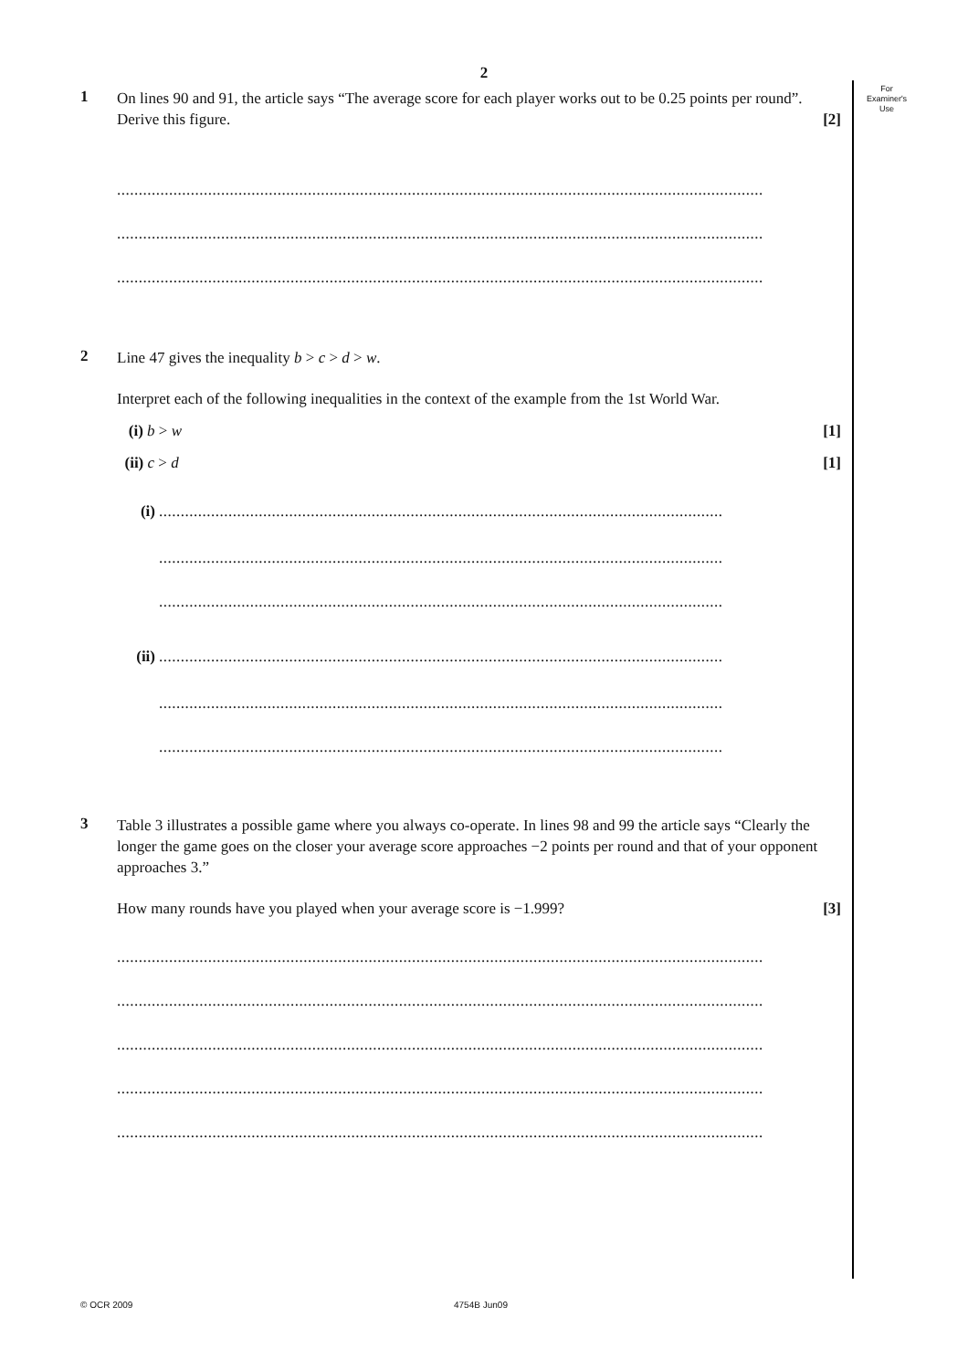For
Examiner's
Use
2
1
On lines 90 and 91, the article says “The average score for each player works out to be 0.25 points per round”. Derive this figure. [2]
.....................................................................................................................................................
.....................................................................................................................................................
.....................................................................................................................................................
2
Line 47 gives the inequality b > c > d > w.
Interpret each of the following inequalities in the context of the example from the 1st World War.
(i) b > w [1]
(ii) c > d [1]
(i)
..................................................................................................................................
..................................................................................................................................
..................................................................................................................................
(ii)
..................................................................................................................................
..................................................................................................................................
..................................................................................................................................
3
Table 3 illustrates a possible game where you always co-operate. In lines 98 and 99 the article says “Clearly the longer the game goes on the closer your average score approaches −2 points per round and that of your opponent approaches 3.”
How many rounds have you played when your average score is −1.999? [3]
.....................................................................................................................................................
.....................................................................................................................................................
.....................................................................................................................................................
.....................................................................................................................................................
.....................................................................................................................................................
© OCR 2009 4754B Jun09